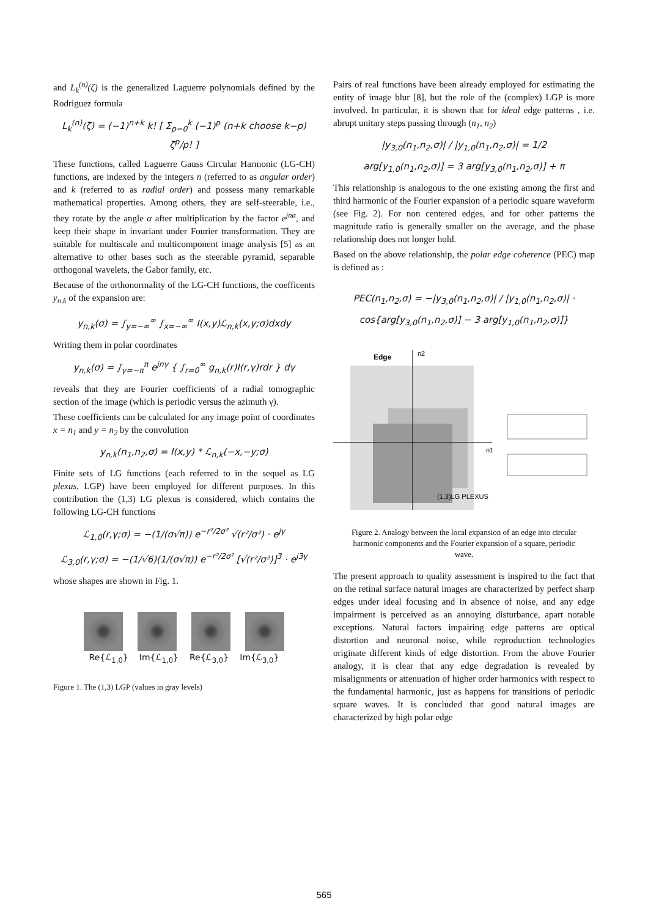and L<sub>k</sub><sup>(n)</sup>(ζ) is the generalized Laguerre polynomials defined by the Rodriguez formula
L<sub>k</sub><sup>(n)</sup>(ζ) = (−1)<sup>n+k</sup> k! [ Σ<sub>p=0</sub><sup>k</sup> (−1)<sup>p</sup> (n+k choose k−p) ζ<sup>p</sup>/p! ]
These functions, called Laguerre Gauss Circular Harmonic (LG-CH) functions, are indexed by the integers n (referred to as angular order) and k (referred to as radial order) and possess many remarkable mathematical properties. Among others, they are self-steerable, i.e., they rotate by the angle α after multiplication by the factor e<sup>jnα</sup>, and keep their shape in invariant under Fourier transformation. They are suitable for multiscale and multicomponent image analysis [5] as an alternative to other bases such as the steerable pyramid, separable orthogonal wavelets, the Gabor family, etc.
Because of the orthonormality of the LG-CH functions, the coefficents y<sub>n,k</sub> of the expansion are:
y<sub>n,k</sub>(σ) = ∫<sub>y=−∞</sub><sup>∞</sup> ∫<sub>x=−∞</sub><sup>∞</sup> I(x,y)ℒ<sub>n,k</sub>(x,y;σ)dxdy
Writing them in polar coordinates
y<sub>n,k</sub>(σ) = ∫<sub>γ=−π</sub><sup>π</sup> e<sup>jnγ</sup> { ∫<sub>r=0</sub><sup>∞</sup> g<sub>n,k</sub>(r)I(r,γ)rdr } dγ
reveals that they are Fourier coefficients of a radial tomographic section of the image (which is periodic versus the azimuth γ).
These coefficients can be calculated for any image point of coordinates x = n<sub>1</sub> and y = n<sub>2</sub> by the convolution
y<sub>n,k</sub>(n<sub>1</sub>,n<sub>2</sub>,σ) = I(x,y) * ℒ<sub>n,k</sub>(−x,−y;σ)
Finite sets of LG functions (each referred to in the sequel as LG plexus, LGP) have been employed for different purposes. In this contribution the (1,3) LG plexus is considered, which contains the following LG-CH functions
ℒ<sub>1,0</sub>(r,γ;σ) = −(1/(σ√π)) e<sup>−r²/2σ²</sup> √(r²/σ²) · e<sup>jγ</sup>
ℒ<sub>3,0</sub>(r,γ;σ) = −(1/√6)(1/(σ√π)) e<sup>−r²/2σ²</sup> [√(r²/σ²)]<sup>3</sup> · e<sup>j3γ</sup>
whose shapes are shown in Fig. 1.
Re{ℒ<sub>1,0</sub>} Im{ℒ<sub>1,0</sub>} Re{ℒ<sub>3,0</sub>} Im{ℒ<sub>3,0</sub>}
Figure 1. The (1,3) LGP (values in gray levels)
Pairs of real functions have been already employed for estimating the entity of image blur [8], but the role of the (complex) LGP is more involved. In particular, it is shown that for ideal edge patterns , i.e. abrupt unitary steps passing through (n<sub>1</sub>, n<sub>2</sub>)
|y<sub>3,0</sub>(n<sub>1</sub>,n<sub>2</sub>,σ)| / |y<sub>1,0</sub>(n<sub>1</sub>,n<sub>2</sub>,σ)| = 1/2
arg[y<sub>1,0</sub>(n<sub>1</sub>,n<sub>2</sub>,σ)] = 3 arg[y<sub>3,0</sub>(n<sub>1</sub>,n<sub>2</sub>,σ)] + π
This relationship is analogous to the one existing among the first and third harmonic of the Fourier expansion of a periodic square waveform (see Fig. 2). For non centered edges, and for other patterns the magnitude ratio is generally smaller on the average, and the phase relationship does not longer hold.
Based on the above relationship, the polar edge coherence (PEC) map is defined as :
PEC(n<sub>1</sub>,n<sub>2</sub>,σ) = −|y<sub>3,0</sub>(n<sub>1</sub>,n<sub>2</sub>,σ)| / |y<sub>1,0</sub>(n<sub>1</sub>,n<sub>2</sub>,σ)| ·
cos{arg[y<sub>3,0</sub>(n<sub>1</sub>,n<sub>2</sub>,σ)] − 3 arg[y<sub>1,0</sub>(n<sub>1</sub>,n<sub>2</sub>,σ)]}
Edge
n2
n1
(1,3)LG PLEXUS
Figure 2. Analogy between the local expansion of an edge into circular harmonic components and the Fourier expansion of a square, periodic wave.
The present approach to quality assessment is inspired to the fact that on the retinal surface natural images are characterized by perfect sharp edges under ideal focusing and in absence of noise, and any edge impairment is perceived as an annoying disturbance, apart notable exceptions. Natural factors impairing edge patterns are optical distortion and neuronal noise, while reproduction technologies originate different kinds of edge distortion. From the above Fourier analogy, it is clear that any edge degradation is revealed by misalignments or attenuation of higher order harmonics with respect to the fundamental harmonic, just as happens for transitions of periodic square waves. It is concluded that good natural images are characterized by high polar edge
565